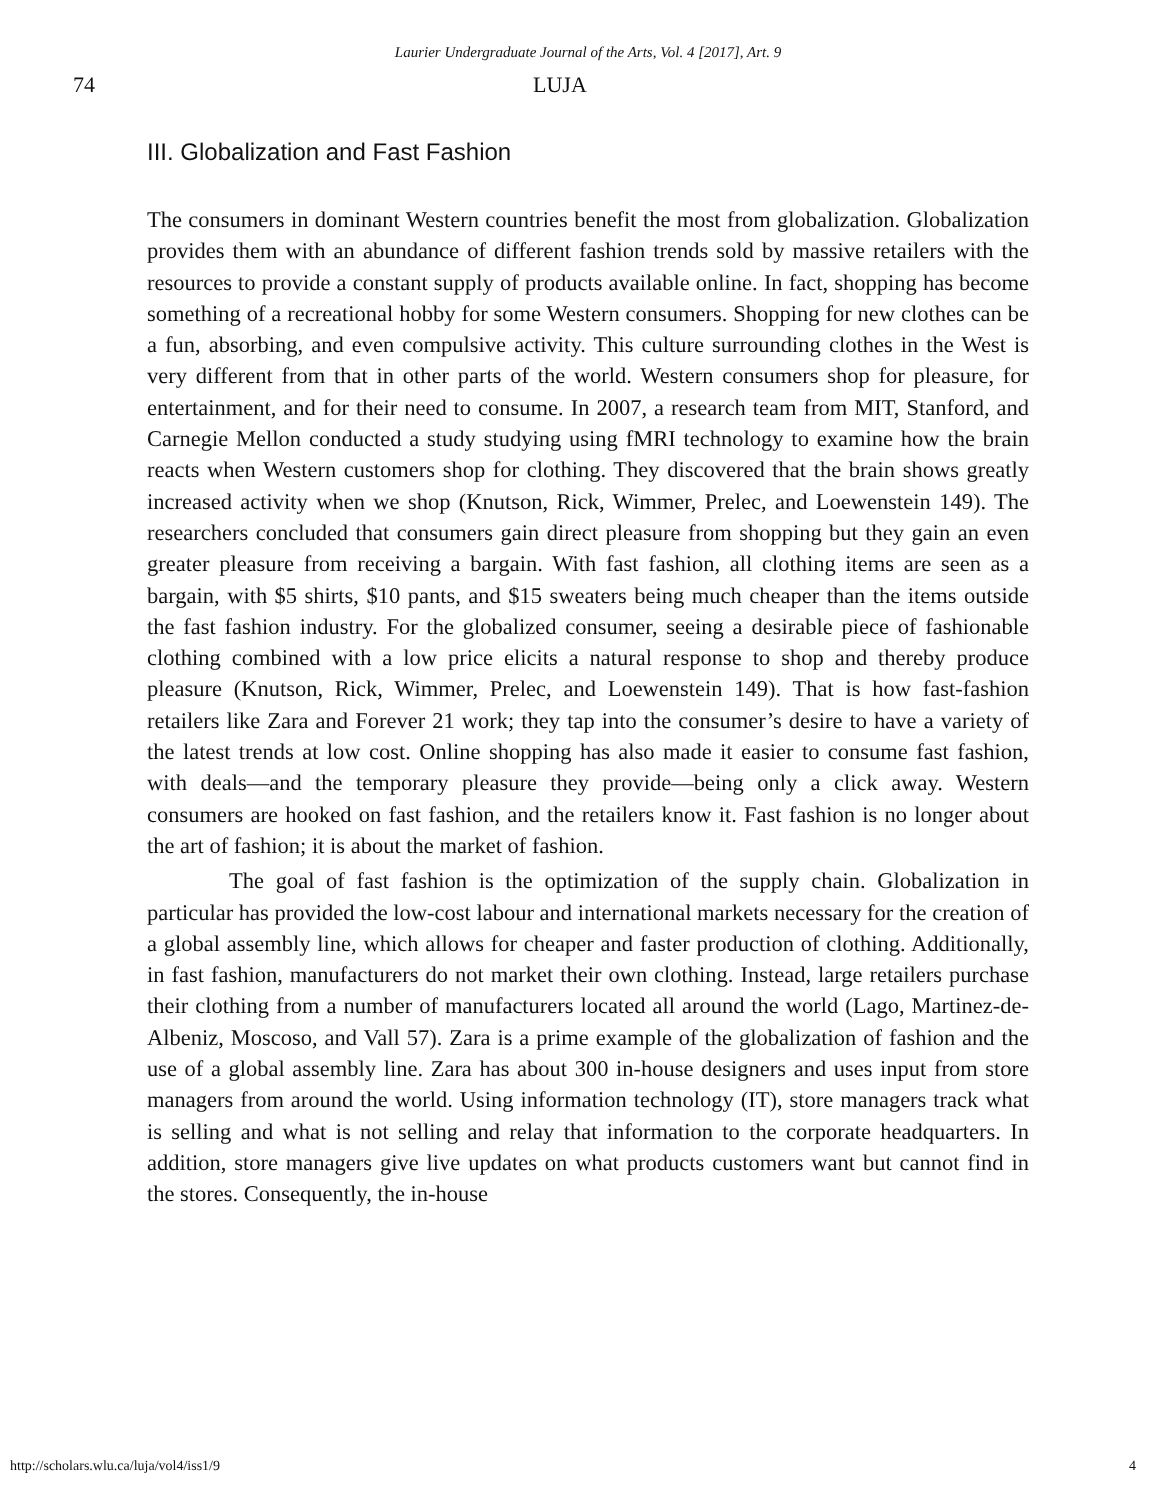Laurier Undergraduate Journal of the Arts, Vol. 4 [2017], Art. 9
74 LUJA
III. Globalization and Fast Fashion
The consumers in dominant Western countries benefit the most from globalization. Globalization provides them with an abundance of different fashion trends sold by massive retailers with the resources to provide a constant supply of products available online. In fact, shopping has become something of a recreational hobby for some Western consumers. Shopping for new clothes can be a fun, absorbing, and even compulsive activity. This culture surrounding clothes in the West is very different from that in other parts of the world. Western consumers shop for pleasure, for entertainment, and for their need to consume. In 2007, a research team from MIT, Stanford, and Carnegie Mellon conducted a study studying using fMRI technology to examine how the brain reacts when Western customers shop for clothing. They discovered that the brain shows greatly increased activity when we shop (Knutson, Rick, Wimmer, Prelec, and Loewenstein 149). The researchers concluded that consumers gain direct pleasure from shopping but they gain an even greater pleasure from receiving a bargain. With fast fashion, all clothing items are seen as a bargain, with $5 shirts, $10 pants, and $15 sweaters being much cheaper than the items outside the fast fashion industry. For the globalized consumer, seeing a desirable piece of fashionable clothing combined with a low price elicits a natural response to shop and thereby produce pleasure (Knutson, Rick, Wimmer, Prelec, and Loewenstein 149). That is how fast-fashion retailers like Zara and Forever 21 work; they tap into the consumer’s desire to have a variety of the latest trends at low cost. Online shopping has also made it easier to consume fast fashion, with deals—and the temporary pleasure they provide—being only a click away. Western consumers are hooked on fast fashion, and the retailers know it. Fast fashion is no longer about the art of fashion; it is about the market of fashion.
The goal of fast fashion is the optimization of the supply chain. Globalization in particular has provided the low-cost labour and international markets necessary for the creation of a global assembly line, which allows for cheaper and faster production of clothing. Additionally, in fast fashion, manufacturers do not market their own clothing. Instead, large retailers purchase their clothing from a number of manufacturers located all around the world (Lago, Martinez-de-Albeniz, Moscoso, and Vall 57). Zara is a prime example of the globalization of fashion and the use of a global assembly line. Zara has about 300 in-house designers and uses input from store managers from around the world. Using information technology (IT), store managers track what is selling and what is not selling and relay that information to the corporate headquarters. In addition, store managers give live updates on what products customers want but cannot find in the stores. Consequently, the in-house
http://scholars.wlu.ca/luja/vol4/iss1/9 4